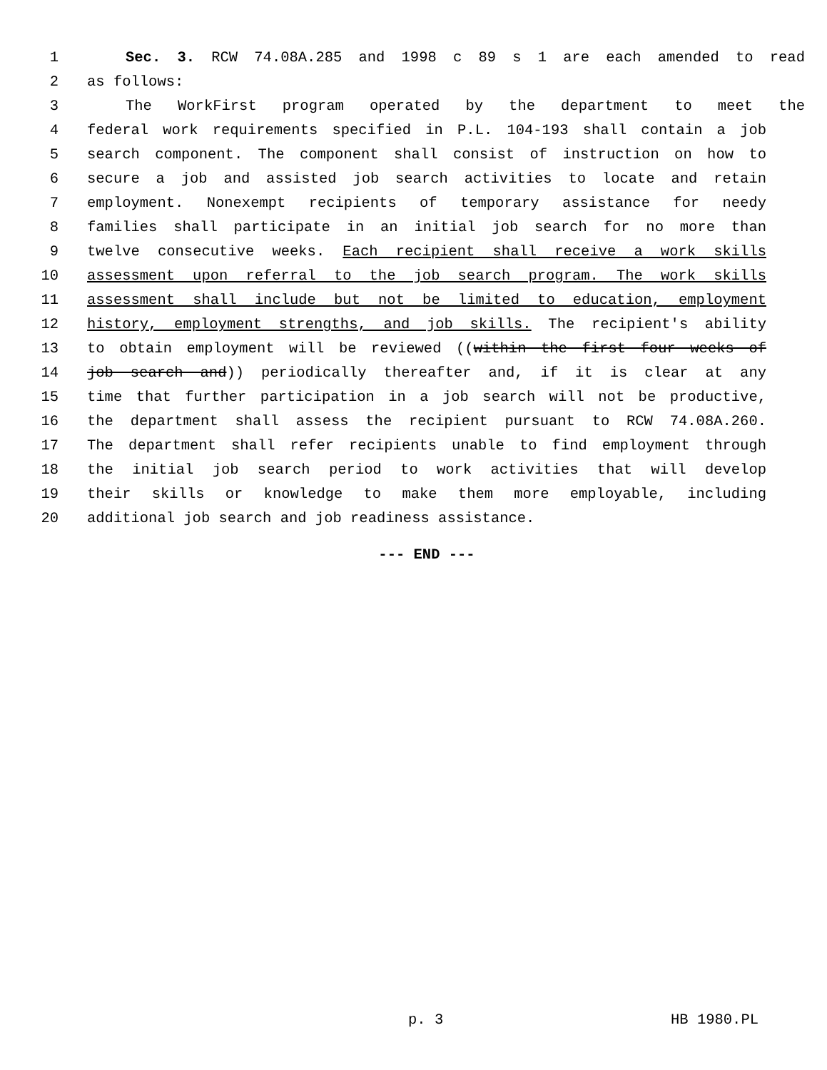1 Sec. 3. RCW 74.08A.285 and 1998 c 89 s 1 are each amended to read
2 as follows:
3 The WorkFirst program operated by the department to meet the
4 federal work requirements specified in P.L. 104-193 shall contain a job
5 search component. The component shall consist of instruction on how to
6 secure a job and assisted job search activities to locate and retain
7 employment. Nonexempt recipients of temporary assistance for needy
8 families shall participate in an initial job search for no more than
9 twelve consecutive weeks. Each recipient shall receive a work skills
10 assessment upon referral to the job search program. The work skills
11 assessment shall include but not be limited to education, employment
12 history, employment strengths, and job skills. The recipient's ability
13 to obtain employment will be reviewed ((within the first four weeks of
14 job search and)) periodically thereafter and, if it is clear at any
15 time that further participation in a job search will not be productive,
16 the department shall assess the recipient pursuant to RCW 74.08A.260.
17 The department shall refer recipients unable to find employment through
18 the initial job search period to work activities that will develop
19 their skills or knowledge to make them more employable, including
20 additional job search and job readiness assistance.
--- END ---
p. 3 HB 1980.PL